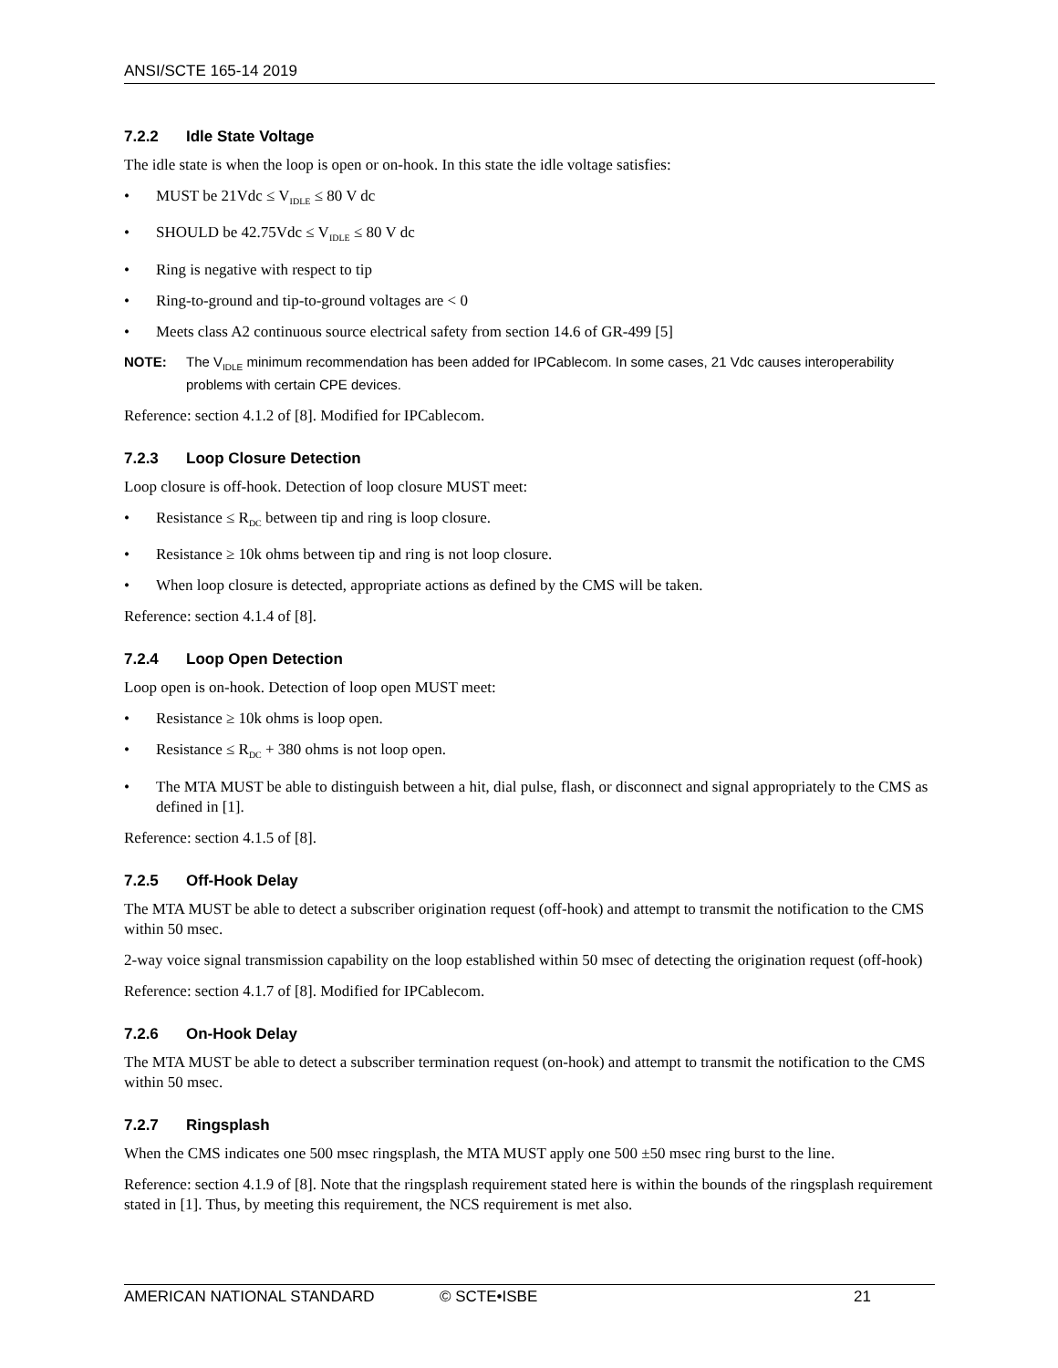ANSI/SCTE 165-14 2019
7.2.2 Idle State Voltage
The idle state is when the loop is open or on-hook. In this state the idle voltage satisfies:
• MUST be 21Vdc ≤ V<sub>IDLE</sub> ≤ 80 V dc
• SHOULD be 42.75Vdc ≤ V<sub>IDLE</sub> ≤ 80 V dc
• Ring is negative with respect to tip
• Ring-to-ground and tip-to-ground voltages are < 0
• Meets class A2 continuous source electrical safety from section 14.6 of GR-499 [5]
NOTE: The V<sub>IDLE</sub> minimum recommendation has been added for IPCablecom. In some cases, 21 Vdc causes interoperability problems with certain CPE devices.
Reference: section 4.1.2 of [8]. Modified for IPCablecom.
7.2.3 Loop Closure Detection
Loop closure is off-hook. Detection of loop closure MUST meet:
• Resistance ≤ R<sub>DC</sub> between tip and ring is loop closure.
• Resistance ≥ 10k ohms between tip and ring is not loop closure.
• When loop closure is detected, appropriate actions as defined by the CMS will be taken.
Reference: section 4.1.4 of [8].
7.2.4 Loop Open Detection
Loop open is on-hook. Detection of loop open MUST meet:
• Resistance ≥ 10k ohms is loop open.
• Resistance ≤ R<sub>DC</sub> + 380 ohms is not loop open.
• The MTA MUST be able to distinguish between a hit, dial pulse, flash, or disconnect and signal appropriately to the CMS as defined in [1].
Reference: section 4.1.5 of [8].
7.2.5 Off-Hook Delay
The MTA MUST be able to detect a subscriber origination request (off-hook) and attempt to transmit the notification to the CMS within 50 msec.
2-way voice signal transmission capability on the loop established within 50 msec of detecting the origination request (off-hook)
Reference: section 4.1.7 of [8]. Modified for IPCablecom.
7.2.6 On-Hook Delay
The MTA MUST be able to detect a subscriber termination request (on-hook) and attempt to transmit the notification to the CMS within 50 msec.
7.2.7 Ringsplash
When the CMS indicates one 500 msec ringsplash, the MTA MUST apply one 500 ±50 msec ring burst to the line.
Reference: section 4.1.9 of [8]. Note that the ringsplash requirement stated here is within the bounds of the ringsplash requirement stated in [1]. Thus, by meeting this requirement, the NCS requirement is met also.
AMERICAN NATIONAL STANDARD © SCTE•ISBE 21